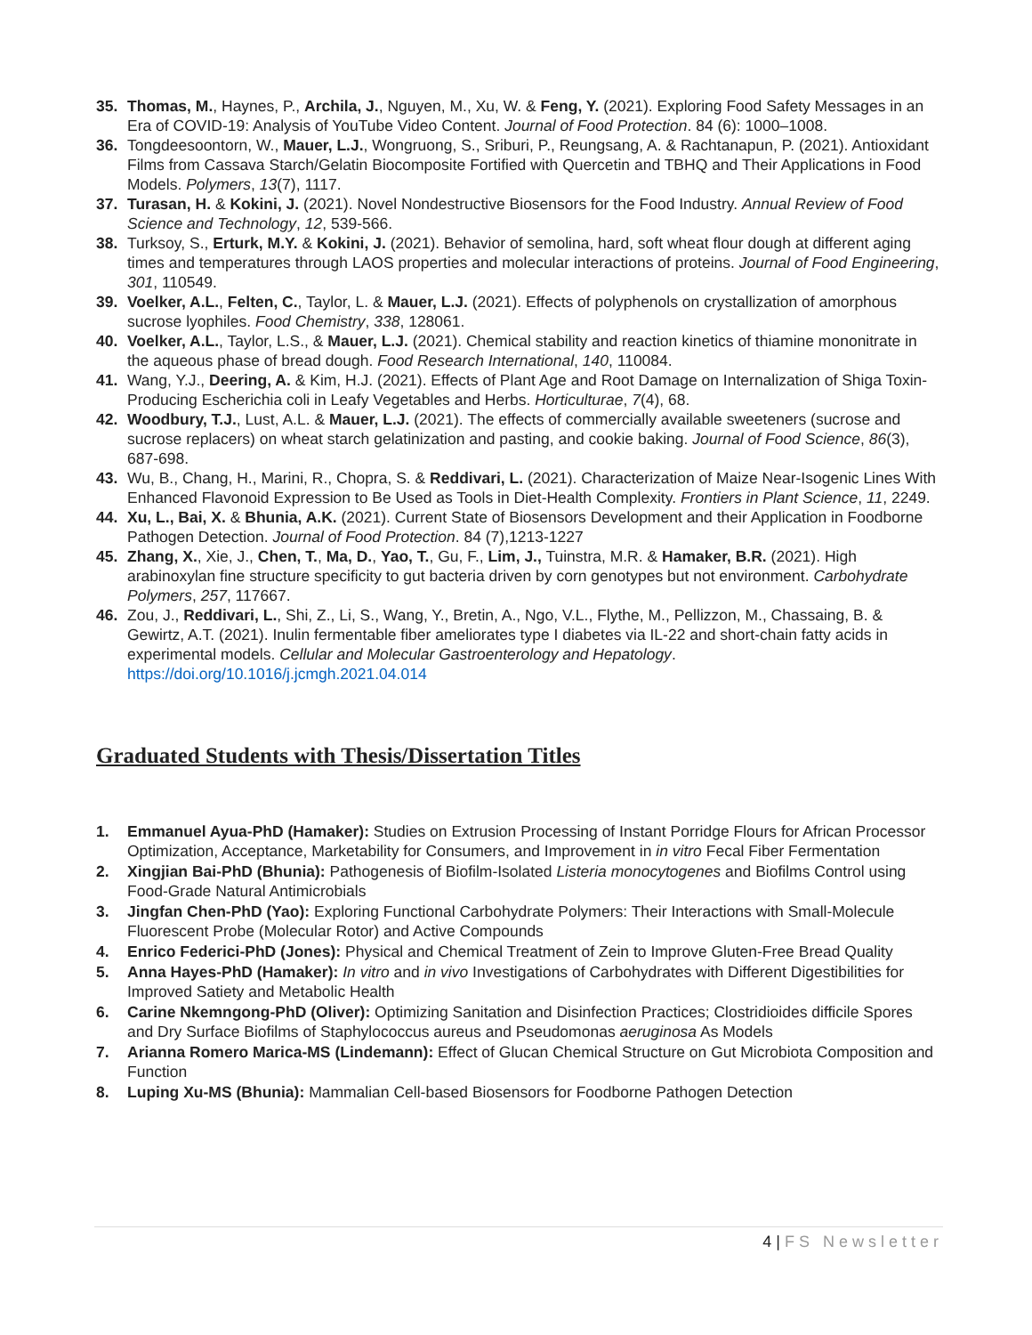35. Thomas, M., Haynes, P., Archila, J., Nguyen, M., Xu, W. & Feng, Y. (2021). Exploring Food Safety Messages in an Era of COVID-19: Analysis of YouTube Video Content. Journal of Food Protection. 84 (6): 1000–1008.
36. Tongdeesoontorn, W., Mauer, L.J., Wongruong, S., Sriburi, P., Reungsang, A. & Rachtanapun, P. (2021). Antioxidant Films from Cassava Starch/Gelatin Biocomposite Fortified with Quercetin and TBHQ and Their Applications in Food Models. Polymers, 13(7), 1117.
37. Turasan, H. & Kokini, J. (2021). Novel Nondestructive Biosensors for the Food Industry. Annual Review of Food Science and Technology, 12, 539-566.
38. Turksoy, S., Erturk, M.Y. & Kokini, J. (2021). Behavior of semolina, hard, soft wheat flour dough at different aging times and temperatures through LAOS properties and molecular interactions of proteins. Journal of Food Engineering, 301, 110549.
39. Voelker, A.L., Felten, C., Taylor, L. & Mauer, L.J. (2021). Effects of polyphenols on crystallization of amorphous sucrose lyophiles. Food Chemistry, 338, 128061.
40. Voelker, A.L., Taylor, L.S., & Mauer, L.J. (2021). Chemical stability and reaction kinetics of thiamine mononitrate in the aqueous phase of bread dough. Food Research International, 140, 110084.
41. Wang, Y.J., Deering, A. & Kim, H.J. (2021). Effects of Plant Age and Root Damage on Internalization of Shiga Toxin-Producing Escherichia coli in Leafy Vegetables and Herbs. Horticulturae, 7(4), 68.
42. Woodbury, T.J., Lust, A.L. & Mauer, L.J. (2021). The effects of commercially available sweeteners (sucrose and sucrose replacers) on wheat starch gelatinization and pasting, and cookie baking. Journal of Food Science, 86(3), 687-698.
43. Wu, B., Chang, H., Marini, R., Chopra, S. & Reddivari, L. (2021). Characterization of Maize Near-Isogenic Lines With Enhanced Flavonoid Expression to Be Used as Tools in Diet-Health Complexity. Frontiers in Plant Science, 11, 2249.
44. Xu, L., Bai, X. & Bhunia, A.K. (2021). Current State of Biosensors Development and their Application in Foodborne Pathogen Detection. Journal of Food Protection. 84 (7),1213-1227
45. Zhang, X., Xie, J., Chen, T., Ma, D., Yao, T., Gu, F., Lim, J., Tuinstra, M.R. & Hamaker, B.R. (2021). High arabinoxylan fine structure specificity to gut bacteria driven by corn genotypes but not environment. Carbohydrate Polymers, 257, 117667.
46. Zou, J., Reddivari, L., Shi, Z., Li, S., Wang, Y., Bretin, A., Ngo, V.L., Flythe, M., Pellizzon, M., Chassaing, B. & Gewirtz, A.T. (2021). Inulin fermentable fiber ameliorates type I diabetes via IL-22 and short-chain fatty acids in experimental models. Cellular and Molecular Gastroenterology and Hepatology. https://doi.org/10.1016/j.jcmgh.2021.04.014
Graduated Students with Thesis/Dissertation Titles
1. Emmanuel Ayua-PhD (Hamaker): Studies on Extrusion Processing of Instant Porridge Flours for African Processor Optimization, Acceptance, Marketability for Consumers, and Improvement in in vitro Fecal Fiber Fermentation
2. Xingjian Bai-PhD (Bhunia): Pathogenesis of Biofilm-Isolated Listeria monocytogenes and Biofilms Control using Food-Grade Natural Antimicrobials
3. Jingfan Chen-PhD (Yao): Exploring Functional Carbohydrate Polymers: Their Interactions with Small-Molecule Fluorescent Probe (Molecular Rotor) and Active Compounds
4. Enrico Federici-PhD (Jones): Physical and Chemical Treatment of Zein to Improve Gluten-Free Bread Quality
5. Anna Hayes-PhD (Hamaker): In vitro and in vivo Investigations of Carbohydrates with Different Digestibilities for Improved Satiety and Metabolic Health
6. Carine Nkemngong-PhD (Oliver): Optimizing Sanitation and Disinfection Practices; Clostridioides difficile Spores and Dry Surface Biofilms of Staphylococcus aureus and Pseudomonas aeruginosa As Models
7. Arianna Romero Marica-MS (Lindemann): Effect of Glucan Chemical Structure on Gut Microbiota Composition and Function
8. Luping Xu-MS (Bhunia): Mammalian Cell-based Biosensors for Foodborne Pathogen Detection
4 | FS Newsletter